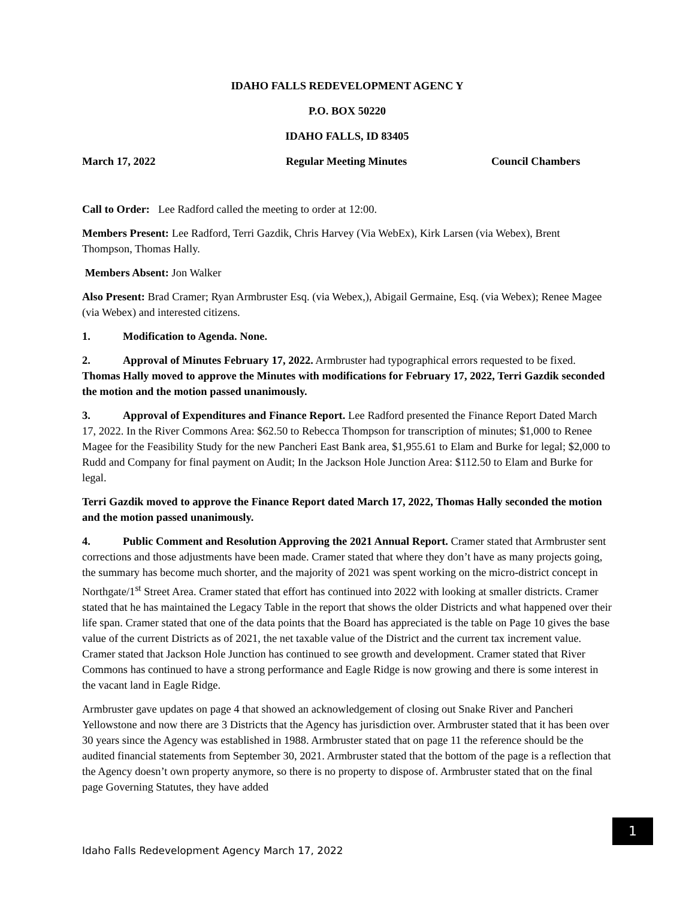IDAHO FALLS REDEVELOPMENT AGENC Y
P.O. BOX 50220
IDAHO FALLS, ID 83405
March 17, 2022 Regular Meeting Minutes Council Chambers
Call to Order: Lee Radford called the meeting to order at 12:00.
Members Present: Lee Radford, Terri Gazdik, Chris Harvey (Via WebEx), Kirk Larsen (via Webex), Brent Thompson, Thomas Hally.
Members Absent: Jon Walker
Also Present: Brad Cramer; Ryan Armbruster Esq. (via Webex,), Abigail Germaine, Esq. (via Webex); Renee Magee (via Webex) and interested citizens.
1. Modification to Agenda. None.
2. Approval of Minutes February 17, 2022. Armbruster had typographical errors requested to be fixed. Thomas Hally moved to approve the Minutes with modifications for February 17, 2022, Terri Gazdik seconded the motion and the motion passed unanimously.
3. Approval of Expenditures and Finance Report. Lee Radford presented the Finance Report Dated March 17, 2022. In the River Commons Area: $62.50 to Rebecca Thompson for transcription of minutes; $1,000 to Renee Magee for the Feasibility Study for the new Pancheri East Bank area, $1,955.61 to Elam and Burke for legal; $2,000 to Rudd and Company for final payment on Audit; In the Jackson Hole Junction Area: $112.50 to Elam and Burke for legal.
Terri Gazdik moved to approve the Finance Report dated March 17, 2022, Thomas Hally seconded the motion and the motion passed unanimously.
4. Public Comment and Resolution Approving the 2021 Annual Report. Cramer stated that Armbruster sent corrections and those adjustments have been made. Cramer stated that where they don’t have as many projects going, the summary has become much shorter, and the majority of 2021 was spent working on the micro-district concept in Northgate/1<sup>st</sup> Street Area. Cramer stated that effort has continued into 2022 with looking at smaller districts. Cramer stated that he has maintained the Legacy Table in the report that shows the older Districts and what happened over their life span. Cramer stated that one of the data points that the Board has appreciated is the table on Page 10 gives the base value of the current Districts as of 2021, the net taxable value of the District and the current tax increment value. Cramer stated that Jackson Hole Junction has continued to see growth and development. Cramer stated that River Commons has continued to have a strong performance and Eagle Ridge is now growing and there is some interest in the vacant land in Eagle Ridge.
Armbruster gave updates on page 4 that showed an acknowledgement of closing out Snake River and Pancheri Yellowstone and now there are 3 Districts that the Agency has jurisdiction over. Armbruster stated that it has been over 30 years since the Agency was established in 1988. Armbruster stated that on page 11 the reference should be the audited financial statements from September 30, 2021. Armbruster stated that the bottom of the page is a reflection that the Agency doesn’t own property anymore, so there is no property to dispose of. Armbruster stated that on the final page Governing Statutes, they have added
1
Idaho Falls Redevelopment Agency March 17, 2022